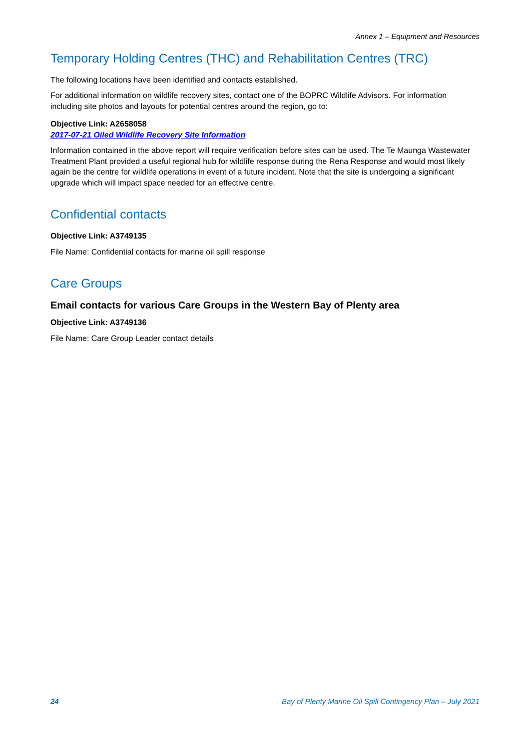Annex 1 – Equipment and Resources
Temporary Holding Centres (THC) and Rehabilitation Centres (TRC)
The following locations have been identified and contacts established.
For additional information on wildlife recovery sites, contact one of the BOPRC Wildlife Advisors. For information including site photos and layouts for potential centres around the region, go to:
Objective Link: A2658058
2017-07-21 Oiled Wildlife Recovery Site Information
Information contained in the above report will require verification before sites can be used. The Te Maunga Wastewater Treatment Plant provided a useful regional hub for wildlife response during the Rena Response and would most likely again be the centre for wildlife operations in event of a future incident. Note that the site is undergoing a significant upgrade which will impact space needed for an effective centre.
Confidential contacts
Objective Link: A3749135
File Name: Confidential contacts for marine oil spill response
Care Groups
Email contacts for various Care Groups in the Western Bay of Plenty area
Objective Link: A3749136
File Name: Care Group Leader contact details
24 Bay of Plenty Marine Oil Spill Contingency Plan – July 2021